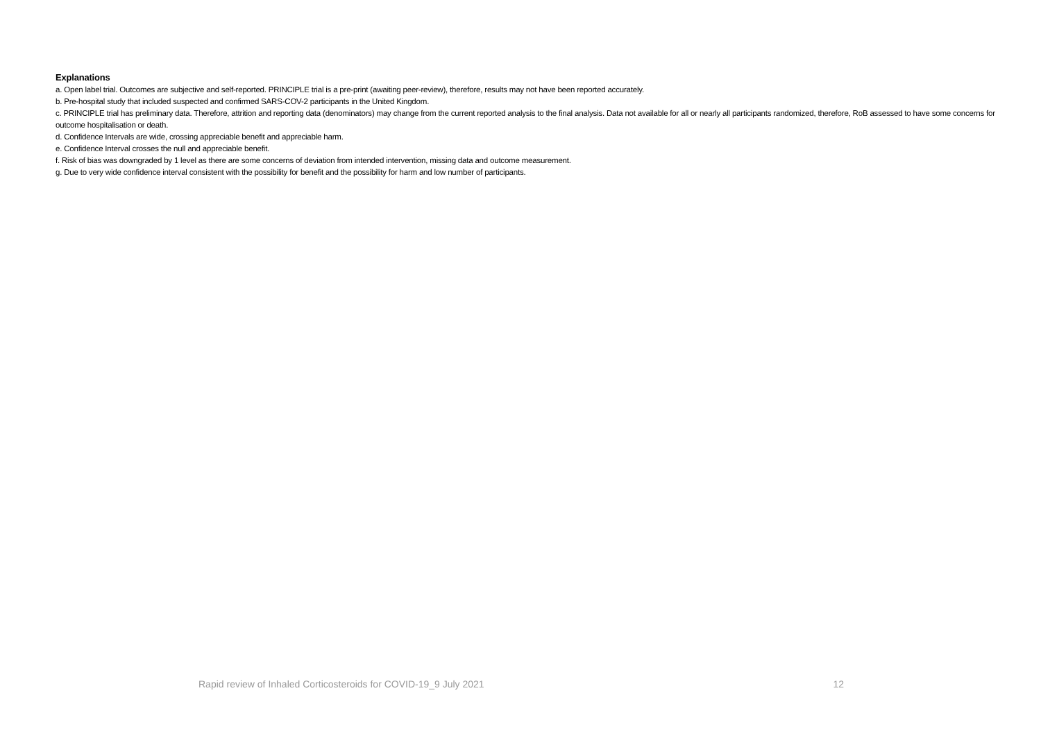Explanations
a. Open label trial. Outcomes are subjective and self-reported. PRINCIPLE trial is a pre-print (awaiting peer-review), therefore, results may not have been reported accurately.
b. Pre-hospital study that included suspected and confirmed SARS-COV-2 participants in the United Kingdom.
c. PRINCIPLE trial has preliminary data. Therefore, attrition and reporting data (denominators) may change from the current reported analysis to the final analysis. Data not available for all or nearly all participants randomized, therefore, RoB assessed to have some concerns for outcome hospitalisation or death.
d. Confidence Intervals are wide, crossing appreciable benefit and appreciable harm.
e. Confidence Interval crosses the null and appreciable benefit.
f. Risk of bias was downgraded by 1 level as there are some concerns of deviation from intended intervention, missing data and outcome measurement.
g. Due to very wide confidence interval consistent with the possibility for benefit and the possibility for harm and low number of participants.
Rapid review of Inhaled Corticosteroids for COVID-19_9 July 2021 12